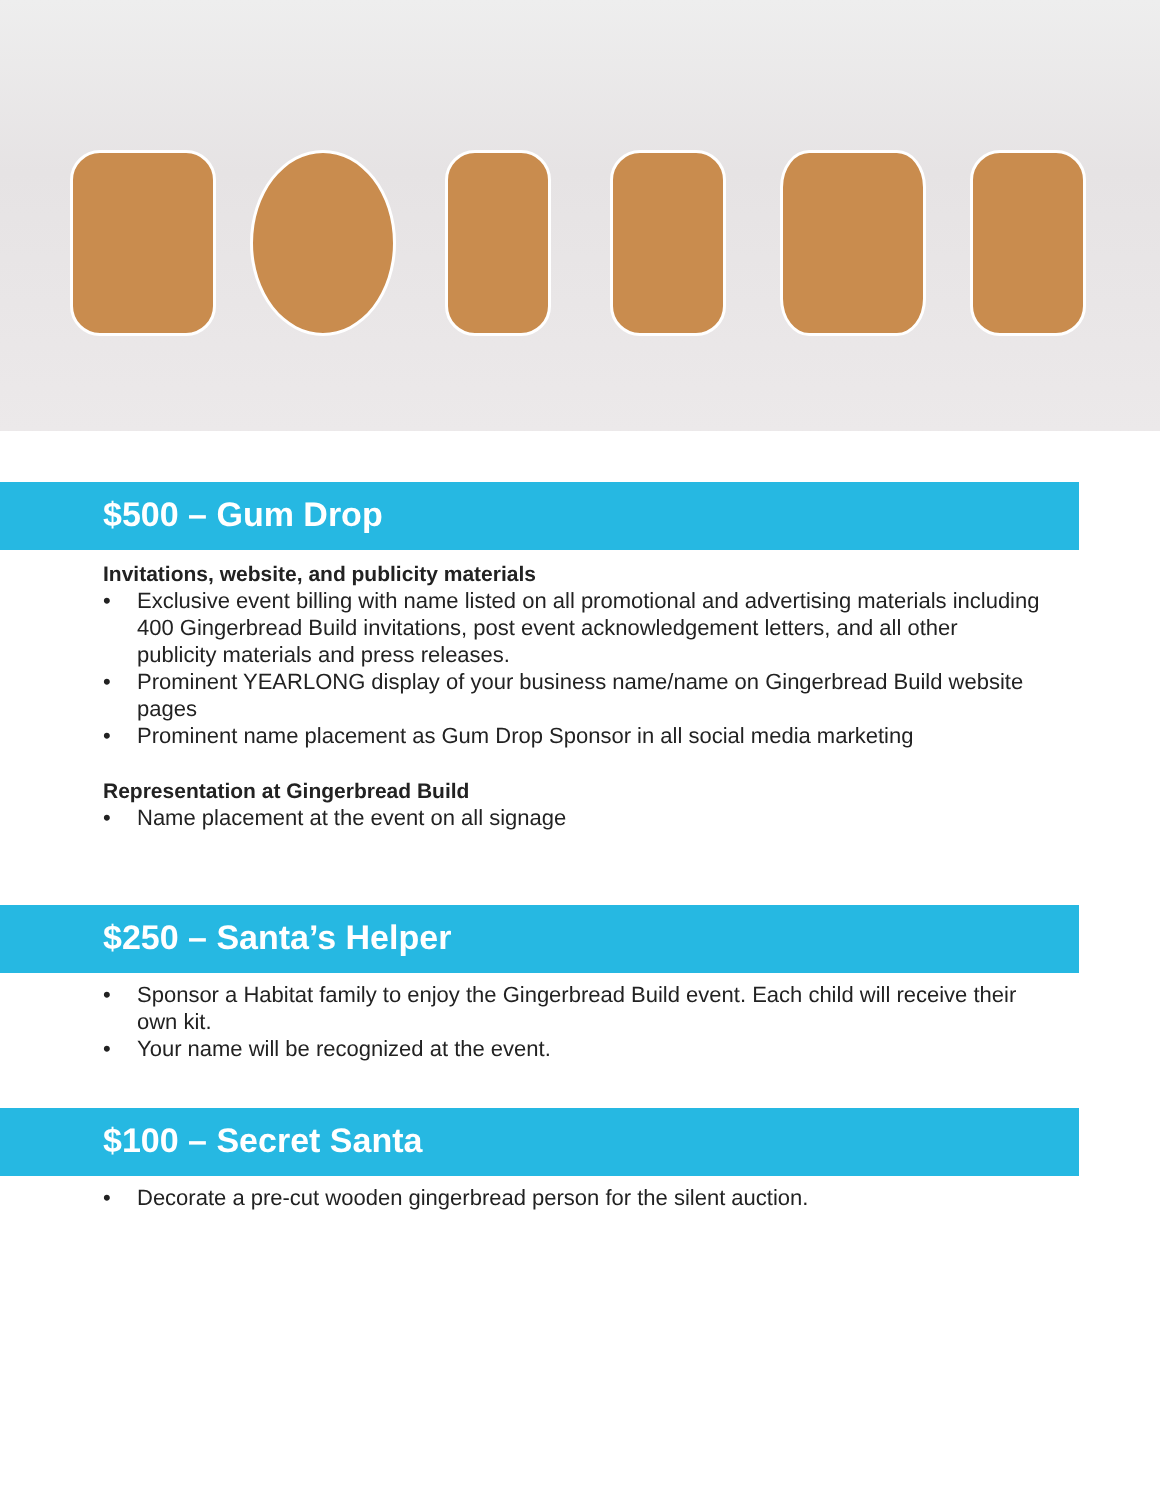$500 – Gum Drop
Invitations, website, and publicity materials
• Exclusive event billing with name listed on all promotional and advertising materials including 400 Gingerbread Build invitations, post event acknowledgement letters, and all other publicity materials and press releases.
• Prominent YEARLONG display of your business name/name on Gingerbread Build website pages
• Prominent name placement as Gum Drop Sponsor in all social media marketing
Representation at Gingerbread Build
• Name placement at the event on all signage
$250 – Santa’s Helper
• Sponsor a Habitat family to enjoy the Gingerbread Build event. Each child will receive their own kit.
• Your name will be recognized at the event.
$100 – Secret Santa
• Decorate a pre-cut wooden gingerbread person for the silent auction.